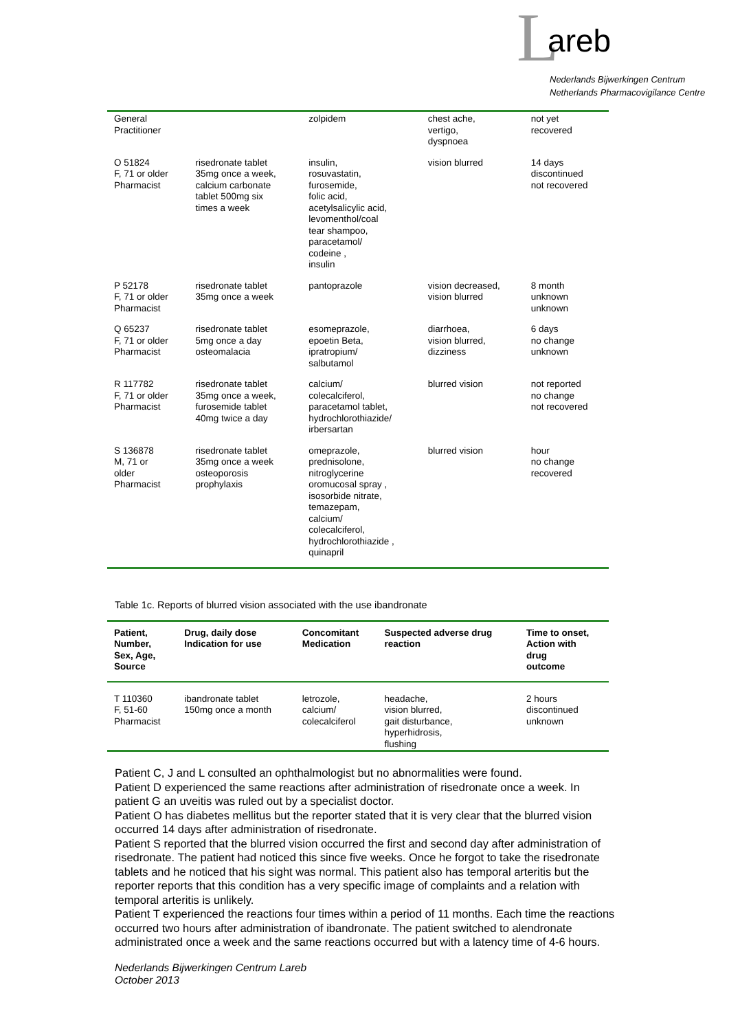Lareb
Nederlands Bijwerkingen Centrum
Netherlands Pharmacovigilance Centre
| General Practitioner | | zolpidem | chest ache, vertigo, dyspnoea | not yet recovered |
| O 51824 F, 71 or older Pharmacist | risedronate tablet 35mg once a week, calcium carbonate tablet 500mg six times a week | insulin, rosuvastatin, furosemide, folic acid, acetylsalicylic acid, levomenthol/coal tear shampoo, paracetamol/ codeine , insulin | vision blurred | 14 days discontinued not recovered |
| P 52178 F, 71 or older Pharmacist | risedronate tablet 35mg once a week | pantoprazole | vision decreased, vision blurred | 8 month unknown unknown |
| Q 65237 F, 71 or older Pharmacist | risedronate tablet 5mg once a day osteomalacia | esomeprazole, epoetin Beta, ipratropium/ salbutamol | diarrhoea, vision blurred, dizziness | 6 days no change unknown |
| R 117782 F, 71 or older Pharmacist | risedronate tablet 35mg once a week, furosemide tablet 40mg twice a day | calcium/ colecalciferol, paracetamol tablet, hydrochlorothiazide/ irbersartan | blurred vision | not reported no change not recovered |
| S 136878 M, 71 or older Pharmacist | risedronate tablet 35mg once a week osteoporosis prophylaxis | omeprazole, prednisolone, nitroglycerine oromucosal spray , isosorbide nitrate, temazepam, calcium/ colecalciferol, hydrochlorothiazide , quinapril | blurred vision | hour no change recovered |
Table 1c. Reports of blurred vision associated with the use ibandronate
| Patient, Number, Sex, Age, Source | Drug, daily dose Indication for use | Concomitant Medication | Suspected adverse drug reaction | Time to onset, Action with drug outcome |
| --- | --- | --- | --- | --- |
| T 110360 F, 51-60 Pharmacist | ibandronate tablet 150mg once a month | letrozole, calcium/ colecalciferol | headache, vision blurred, gait disturbance, hyperhidrosis, flushing | 2 hours discontinued unknown |
Patient C, J and L consulted an ophthalmologist but no abnormalities were found.
Patient D experienced the same reactions after administration of risedronate once a week. In patient G an uveitis was ruled out by a specialist doctor.
Patient O has diabetes mellitus but the reporter stated that it is very clear that the blurred vision occurred 14 days after administration of risedronate.
Patient S reported that the blurred vision occurred the first and second day after administration of risedronate. The patient had noticed this since five weeks. Once he forgot to take the risedronate tablets and he noticed that his sight was normal. This patient also has temporal arteritis but the reporter reports that this condition has a very specific image of complaints and a relation with temporal arteritis is unlikely.
Patient T experienced the reactions four times within a period of 11 months. Each time the reactions occurred two hours after administration of ibandronate. The patient switched to alendronate administrated once a week and the same reactions occurred but with a latency time of 4-6 hours.
Nederlands Bijwerkingen Centrum Lareb
October 2013